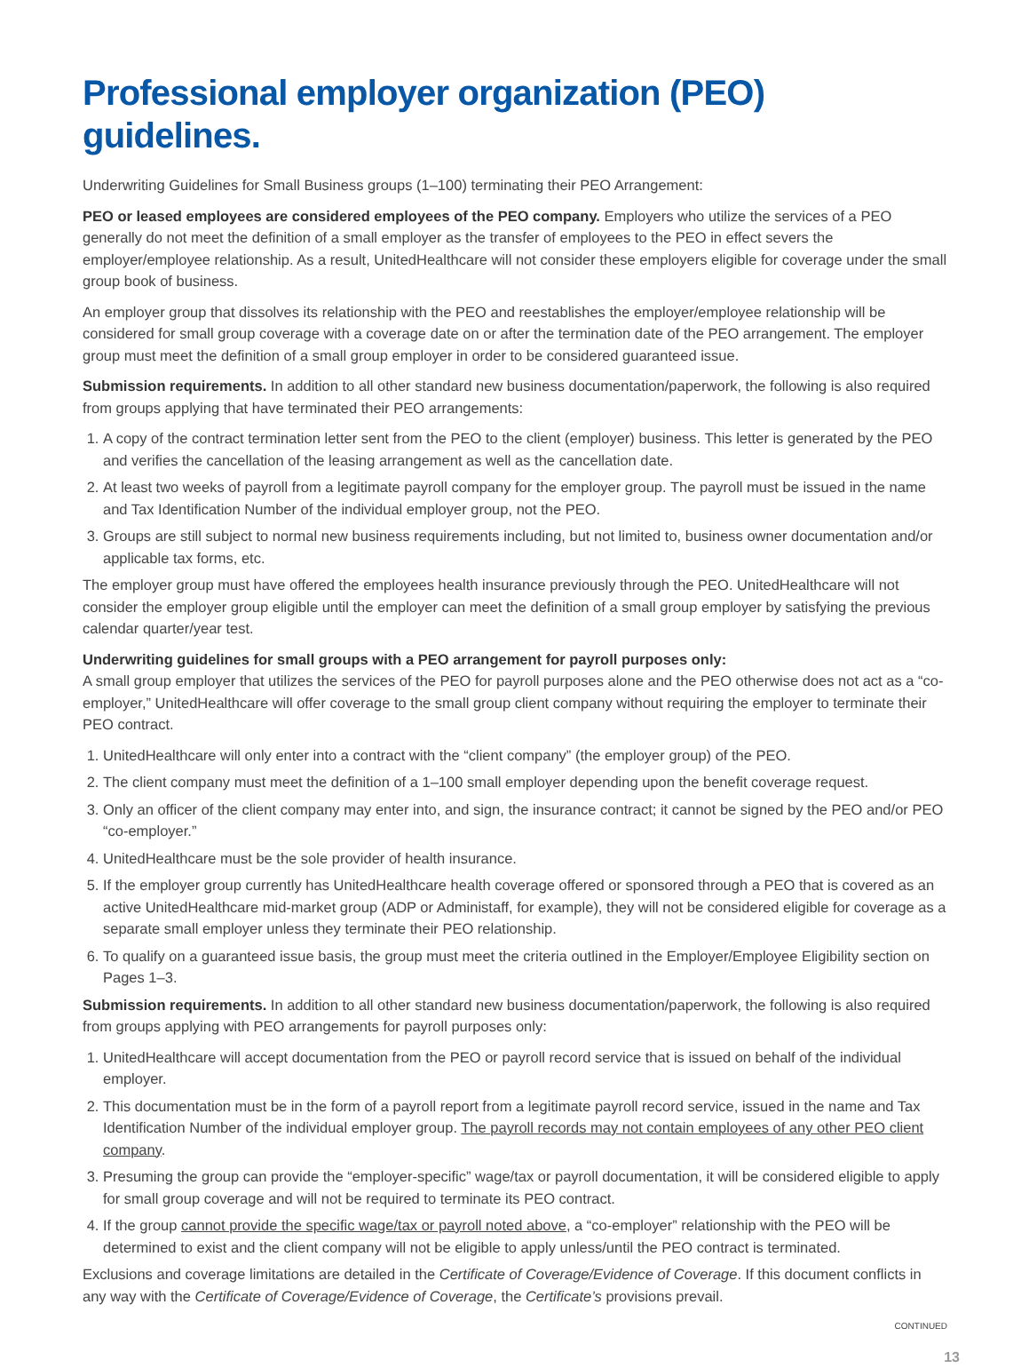Professional employer organization (PEO) guidelines.
Underwriting Guidelines for Small Business groups (1–100) terminating their PEO Arrangement:
PEO or leased employees are considered employees of the PEO company. Employers who utilize the services of a PEO generally do not meet the definition of a small employer as the transfer of employees to the PEO in effect severs the employer/employee relationship. As a result, UnitedHealthcare will not consider these employers eligible for coverage under the small group book of business.
An employer group that dissolves its relationship with the PEO and reestablishes the employer/employee relationship will be considered for small group coverage with a coverage date on or after the termination date of the PEO arrangement. The employer group must meet the definition of a small group employer in order to be considered guaranteed issue.
Submission requirements. In addition to all other standard new business documentation/paperwork, the following is also required from groups applying that have terminated their PEO arrangements:
1. A copy of the contract termination letter sent from the PEO to the client (employer) business. This letter is generated by the PEO and verifies the cancellation of the leasing arrangement as well as the cancellation date.
2. At least two weeks of payroll from a legitimate payroll company for the employer group. The payroll must be issued in the name and Tax Identification Number of the individual employer group, not the PEO.
3. Groups are still subject to normal new business requirements including, but not limited to, business owner documentation and/or applicable tax forms, etc.
The employer group must have offered the employees health insurance previously through the PEO. UnitedHealthcare will not consider the employer group eligible until the employer can meet the definition of a small group employer by satisfying the previous calendar quarter/year test.
Underwriting guidelines for small groups with a PEO arrangement for payroll purposes only:
A small group employer that utilizes the services of the PEO for payroll purposes alone and the PEO otherwise does not act as a “co-employer,” UnitedHealthcare will offer coverage to the small group client company without requiring the employer to terminate their PEO contract.
1. UnitedHealthcare will only enter into a contract with the “client company” (the employer group) of the PEO.
2. The client company must meet the definition of a 1–100 small employer depending upon the benefit coverage request.
3. Only an officer of the client company may enter into, and sign, the insurance contract; it cannot be signed by the PEO and/or PEO “co-employer.”
4. UnitedHealthcare must be the sole provider of health insurance.
5. If the employer group currently has UnitedHealthcare health coverage offered or sponsored through a PEO that is covered as an active UnitedHealthcare mid-market group (ADP or Administaff, for example), they will not be considered eligible for coverage as a separate small employer unless they terminate their PEO relationship.
6. To qualify on a guaranteed issue basis, the group must meet the criteria outlined in the Employer/Employee Eligibility section on Pages 1–3.
Submission requirements. In addition to all other standard new business documentation/paperwork, the following is also required from groups applying with PEO arrangements for payroll purposes only:
1. UnitedHealthcare will accept documentation from the PEO or payroll record service that is issued on behalf of the individual employer.
2. This documentation must be in the form of a payroll report from a legitimate payroll record service, issued in the name and Tax Identification Number of the individual employer group. The payroll records may not contain employees of any other PEO client company.
3. Presuming the group can provide the “employer-specific” wage/tax or payroll documentation, it will be considered eligible to apply for small group coverage and will not be required to terminate its PEO contract.
4. If the group cannot provide the specific wage/tax or payroll noted above, a “co-employer” relationship with the PEO will be determined to exist and the client company will not be eligible to apply unless/until the PEO contract is terminated.
Exclusions and coverage limitations are detailed in the Certificate of Coverage/Evidence of Coverage. If this document conflicts in any way with the Certificate of Coverage/Evidence of Coverage, the Certificate’s provisions prevail.
CONTINUED
13